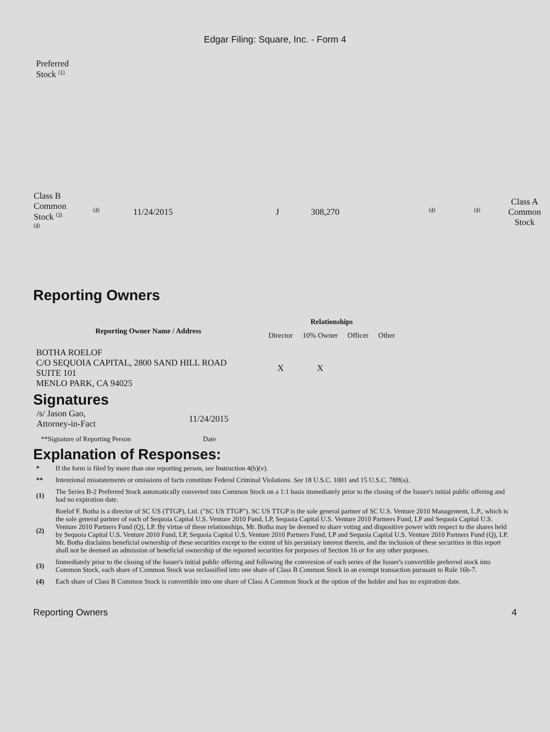Edgar Filing: Square, Inc. - Form 4
Preferred
Stock <sup>(1)</sup>
| Class B Common Stock <sup>(3)</sup> <sup>(4)</sup> | <sup>(4)</sup> | 11/24/2015 | J | 308,270 | <sup>(4)</sup> | <sup>(4)</sup> | Class A Common Stock |
Reporting Owners
| Reporting Owner Name / Address | Relationships | | | |
| --- | --- | --- | --- | --- |
| | Director | 10% Owner | Officer | Other |
| BOTHA ROELOF C/O SEQUOIA CAPITAL, 2800 SAND HILL ROAD SUITE 101 MENLO PARK, CA 94025 | X | X | | |
Signatures
| /s/ Jason Gao, Attorney-in-Fact | 11/24/2015 |
| **Signature of Reporting Person | Date |
Explanation of Responses:
| * | If the form is filed by more than one reporting person, see Instruction 4(b)(v). |
| ** | Intentional misstatements or omissions of facts constitute Federal Criminal Violations. See 18 U.S.C. 1001 and 15 U.S.C. 78ff(a). |
| (1) | The Series B-2 Preferred Stock automatically converted into Common Stock on a 1:1 basis immediately prior to the closing of the Issuer's initial public offering and had no expiration date. |
| (2) | Roelof F. Botha is a director of SC US (TTGP), Ltd. ("SC US TTGP"). SC US TTGP is the sole general partner of SC U.S. Venture 2010 Management, L.P., which is the sole general partner of each of Sequoia Capital U.S. Venture 2010 Fund, LP, Sequoia Capital U.S. Venture 2010 Partners Fund, LP and Sequoia Capital U.S. Venture 2010 Partners Fund (Q), LP. By virtue of these relationships, Mr. Botha may be deemed to share voting and dispositive power with respect to the shares held by Sequoia Capital U.S. Venture 2010 Fund, LP, Sequoia Capital U.S. Venture 2010 Partners Fund, LP and Sequoia Capital U.S. Venture 2010 Partners Fund (Q), LP. Mr. Botha disclaims beneficial ownership of these securities except to the extent of his pecuniary interest therein, and the inclusion of these securities in this report shall not be deemed an admission of beneficial ownership of the reported securities for purposes of Section 16 or for any other purposes. |
| (3) | Immediately prior to the closing of the Issuer's initial public offering and following the conversion of each series of the Issuer's convertible preferred stock into Common Stock, each share of Common Stock was reclassified into one share of Class B Common Stock in an exempt transaction pursuant to Rule 16b-7. |
| (4) | Each share of Class B Common Stock is convertible into one share of Class A Common Stock at the option of the holder and has no expiration date. |
Reporting Owners 4